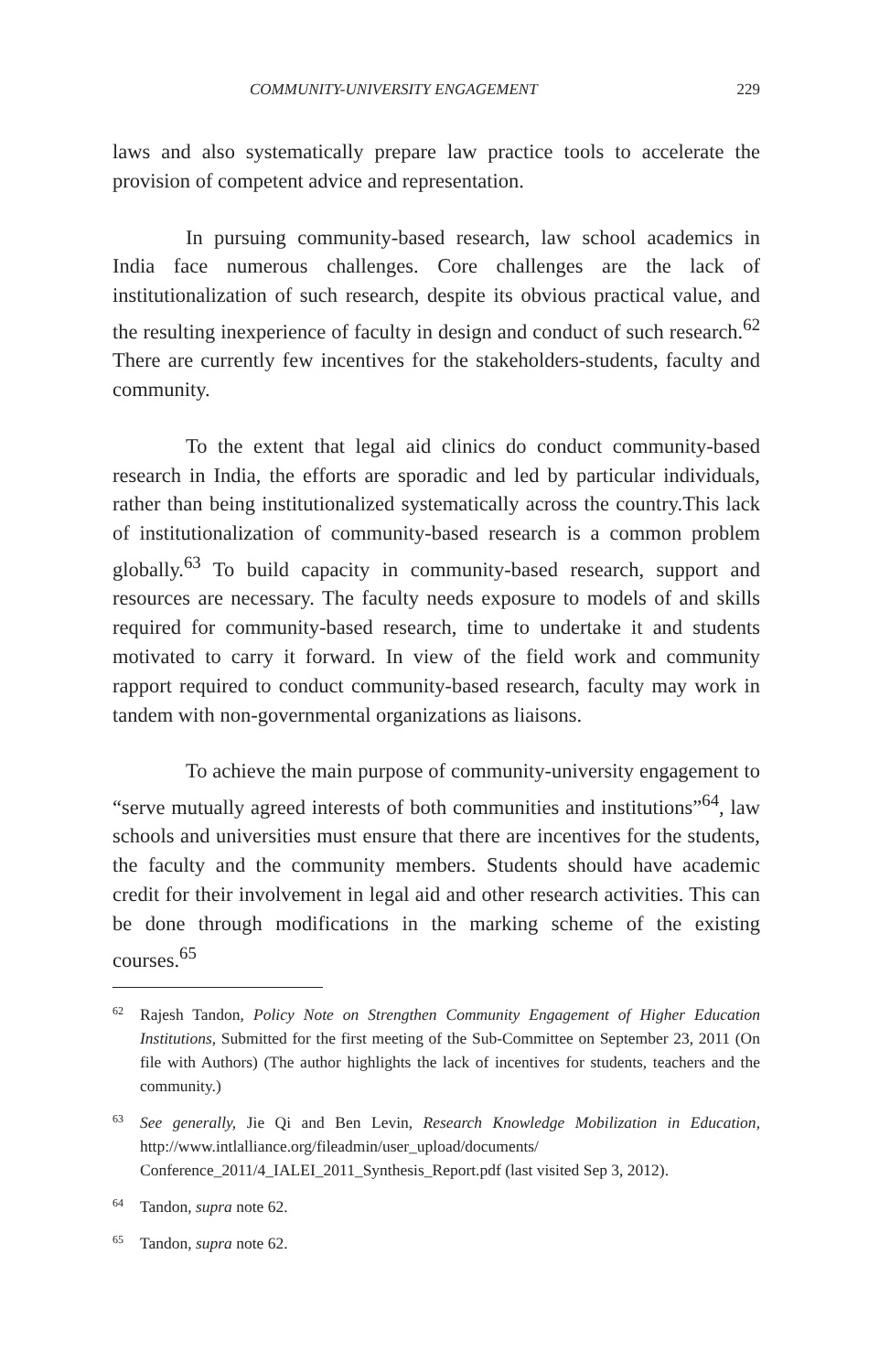COMMUNITY-UNIVERSITY ENGAGEMENT 229
laws and also systematically prepare law practice tools to accelerate the provision of competent advice and representation.
In pursuing community-based research, law school academics in India face numerous challenges. Core challenges are the lack of institutionalization of such research, despite its obvious practical value, and the resulting inexperience of faculty in design and conduct of such research.<sup>62</sup> There are currently few incentives for the stakeholders-students, faculty and community.
To the extent that legal aid clinics do conduct community-based research in India, the efforts are sporadic and led by particular individuals, rather than being institutionalized systematically across the country.This lack of institutionalization of community-based research is a common problem globally.<sup>63</sup> To build capacity in community-based research, support and resources are necessary. The faculty needs exposure to models of and skills required for community-based research, time to undertake it and students motivated to carry it forward. In view of the field work and community rapport required to conduct community-based research, faculty may work in tandem with non-governmental organizations as liaisons.
To achieve the main purpose of community-university engagement to “serve mutually agreed interests of both communities and institutions”<sup>64</sup>, law schools and universities must ensure that there are incentives for the students, the faculty and the community members. Students should have academic credit for their involvement in legal aid and other research activities. This can be done through modifications in the marking scheme of the existing courses.<sup>65</sup>
62
Rajesh Tandon, Policy Note on Strengthen Community Engagement of Higher Education Institutions, Submitted for the first meeting of the Sub-Committee on September 23, 2011 (On file with Authors) (The author highlights the lack of incentives for students, teachers and the community.)
63
See generally, Jie Qi and Ben Levin, Research Knowledge Mobilization in Education, http://www.intlalliance.org/fileadmin/user_upload/documents/ Conference_2011/4_IALEI_2011_Synthesis_Report.pdf (last visited Sep 3, 2012).
64
Tandon, supra note 62.
65
Tandon, supra note 62.